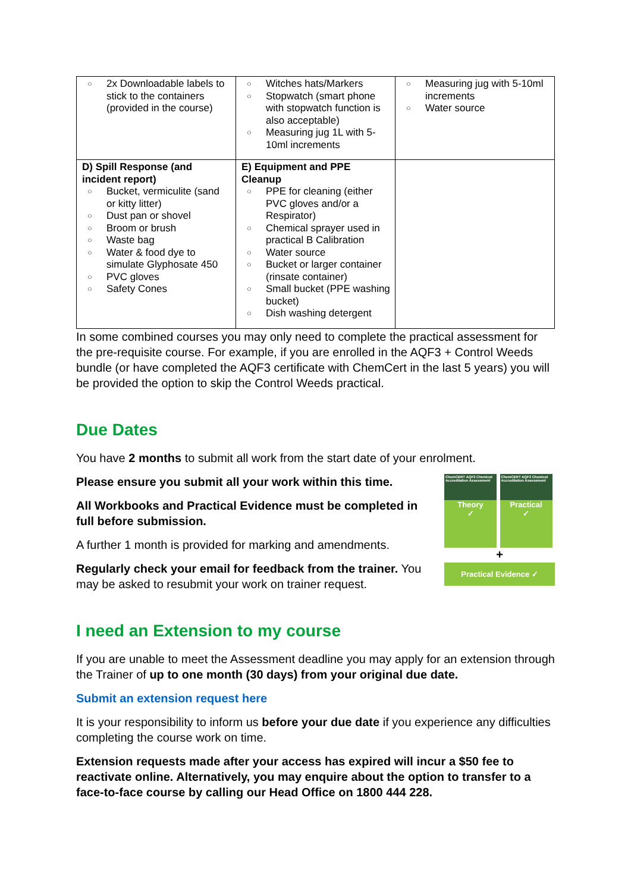| ○ 2x Downloadable labels to stick to the containers (provided in the course) | ○ Witches hats/Markers ○ Stopwatch (smart phone with stopwatch function is also acceptable) ○ Measuring jug 1L with 5-10ml increments | ○ Measuring jug with 5-10ml increments ○ Water source |
| D) Spill Response (and incident report) ○ Bucket, vermiculite (sand or kitty litter) ○ Dust pan or shovel ○ Broom or brush ○ Waste bag ○ Water & food dye to simulate Glyphosate 450 ○ PVC gloves ○ Safety Cones | E) Equipment and PPE Cleanup ○ PPE for cleaning (either PVC gloves and/or a Respirator) ○ Chemical sprayer used in practical B Calibration ○ Water source ○ Bucket or larger container (rinsate container) ○ Small bucket (PPE washing bucket) ○ Dish washing detergent | |
In some combined courses you may only need to complete the practical assessment for the pre-requisite course. For example, if you are enrolled in the AQF3 + Control Weeds bundle (or have completed the AQF3 certificate with ChemCert in the last 5 years) you will be provided the option to skip the Control Weeds practical.
Due Dates
You have 2 months to submit all work from the start date of your enrolment.
ChemCERT AQF3 Chemical Accreditation Assessment
Theory
✓
ChemCERT AQF3 Chemical Accreditation Assessment
Practical
✓
+
Practical Evidence ✓
Please ensure you submit all your work within this time.
All Workbooks and Practical Evidence must be completed in full before submission.
A further 1 month is provided for marking and amendments.
Regularly check your email for feedback from the trainer. You may be asked to resubmit your work on trainer request.
I need an Extension to my course
If you are unable to meet the Assessment deadline you may apply for an extension through the Trainer of up to one month (30 days) from your original due date.
Submit an extension request here
It is your responsibility to inform us before your due date if you experience any difficulties completing the course work on time.
Extension requests made after your access has expired will incur a $50 fee to reactivate online. Alternatively, you may enquire about the option to transfer to a face-to-face course by calling our Head Office on 1800 444 228.